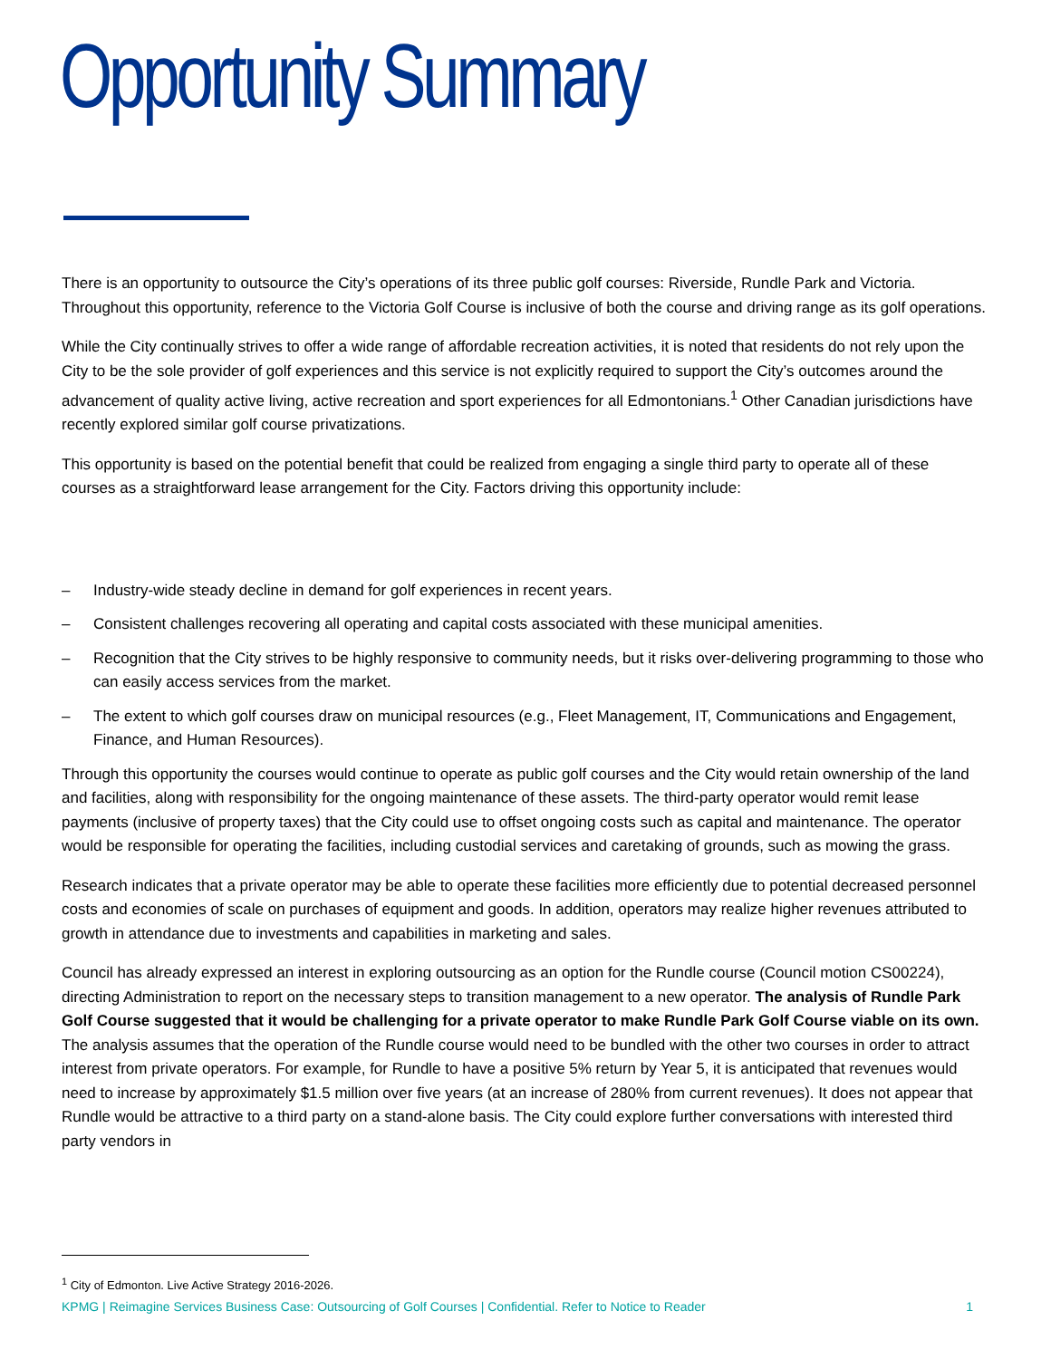Opportunity Summary
There is an opportunity to outsource the City’s operations of its three public golf courses: Riverside, Rundle Park and Victoria. Throughout this opportunity, reference to the Victoria Golf Course is inclusive of both the course and driving range as its golf operations.
While the City continually strives to offer a wide range of affordable recreation activities, it is noted that residents do not rely upon the City to be the sole provider of golf experiences and this service is not explicitly required to support the City’s outcomes around the advancement of quality active living, active recreation and sport experiences for all Edmontonians.<sup>1</sup> Other Canadian jurisdictions have recently explored similar golf course privatizations.
This opportunity is based on the potential benefit that could be realized from engaging a single third party to operate all of these courses as a straightforward lease arrangement for the City. Factors driving this opportunity include:
– Industry-wide steady decline in demand for golf experiences in recent years.
– Consistent challenges recovering all operating and capital costs associated with these municipal amenities.
– Recognition that the City strives to be highly responsive to community needs, but it risks over-delivering programming to those who can easily access services from the market.
– The extent to which golf courses draw on municipal resources (e.g., Fleet Management, IT, Communications and Engagement, Finance, and Human Resources).
Through this opportunity the courses would continue to operate as public golf courses and the City would retain ownership of the land and facilities, along with responsibility for the ongoing maintenance of these assets. The third-party operator would remit lease payments (inclusive of property taxes) that the City could use to offset ongoing costs such as capital and maintenance. The operator would be responsible for operating the facilities, including custodial services and caretaking of grounds, such as mowing the grass.
Research indicates that a private operator may be able to operate these facilities more efficiently due to potential decreased personnel costs and economies of scale on purchases of equipment and goods. In addition, operators may realize higher revenues attributed to growth in attendance due to investments and capabilities in marketing and sales.
Council has already expressed an interest in exploring outsourcing as an option for the Rundle course (Council motion CS00224), directing Administration to report on the necessary steps to transition management to a new operator. The analysis of Rundle Park Golf Course suggested that it would be challenging for a private operator to make Rundle Park Golf Course viable on its own. The analysis assumes that the operation of the Rundle course would need to be bundled with the other two courses in order to attract interest from private operators. For example, for Rundle to have a positive 5% return by Year 5, it is anticipated that revenues would need to increase by approximately $1.5 million over five years (at an increase of 280% from current revenues). It does not appear that Rundle would be attractive to a third party on a stand-alone basis. The City could explore further conversations with interested third party vendors in
<sup>1</sup> City of Edmonton. Live Active Strategy 2016-2026.
KPMG | Reimagine Services Business Case: Outsourcing of Golf Courses | Confidential. Refer to Notice to Reader 1